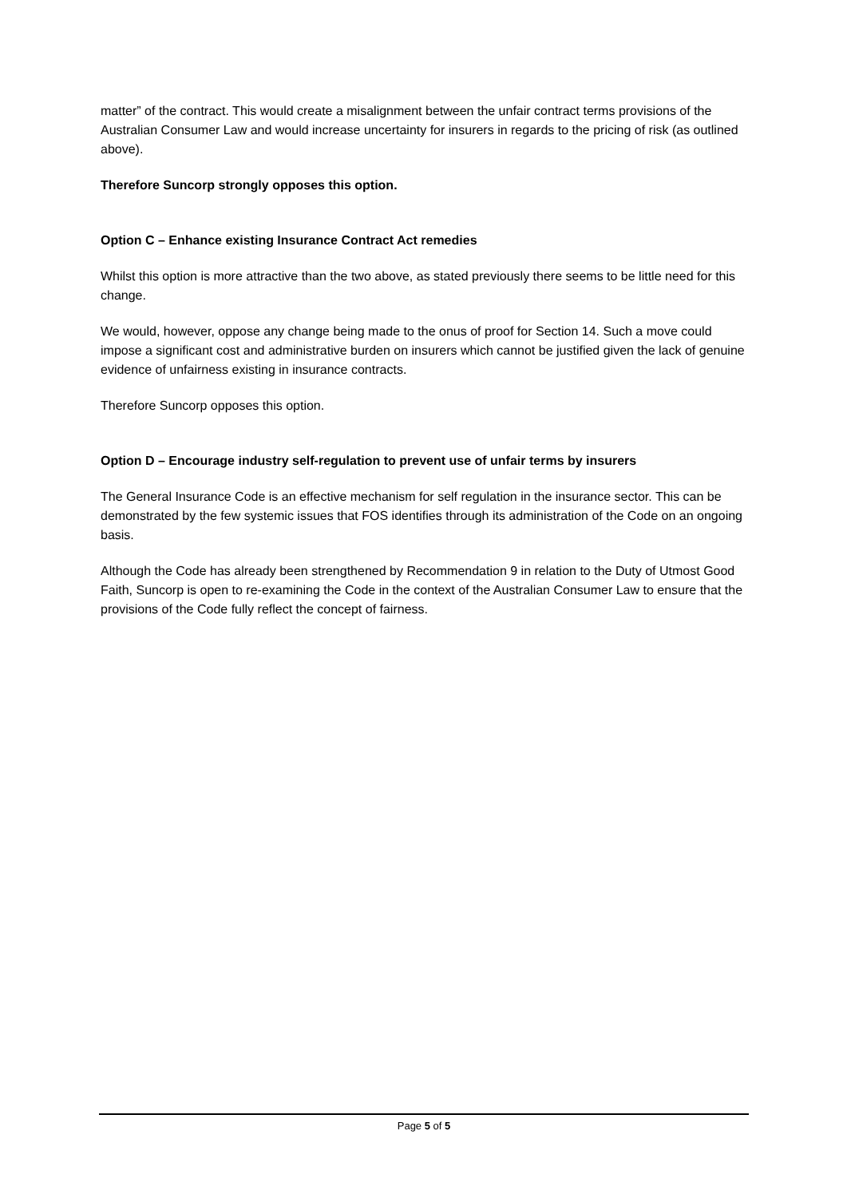matter” of the contract. This would create a misalignment between the unfair contract terms provisions of the Australian Consumer Law and would increase uncertainty for insurers in regards to the pricing of risk (as outlined above).
Therefore Suncorp strongly opposes this option.
Option C – Enhance existing Insurance Contract Act remedies
Whilst this option is more attractive than the two above, as stated previously there seems to be little need for this change.
We would, however, oppose any change being made to the onus of proof for Section 14. Such a move could impose a significant cost and administrative burden on insurers which cannot be justified given the lack of genuine evidence of unfairness existing in insurance contracts.
Therefore Suncorp opposes this option.
Option D – Encourage industry self-regulation to prevent use of unfair terms by insurers
The General Insurance Code is an effective mechanism for self regulation in the insurance sector. This can be demonstrated by the few systemic issues that FOS identifies through its administration of the Code on an ongoing basis.
Although the Code has already been strengthened by Recommendation 9 in relation to the Duty of Utmost Good Faith, Suncorp is open to re-examining the Code in the context of the Australian Consumer Law to ensure that the provisions of the Code fully reflect the concept of fairness.
Page 5 of 5